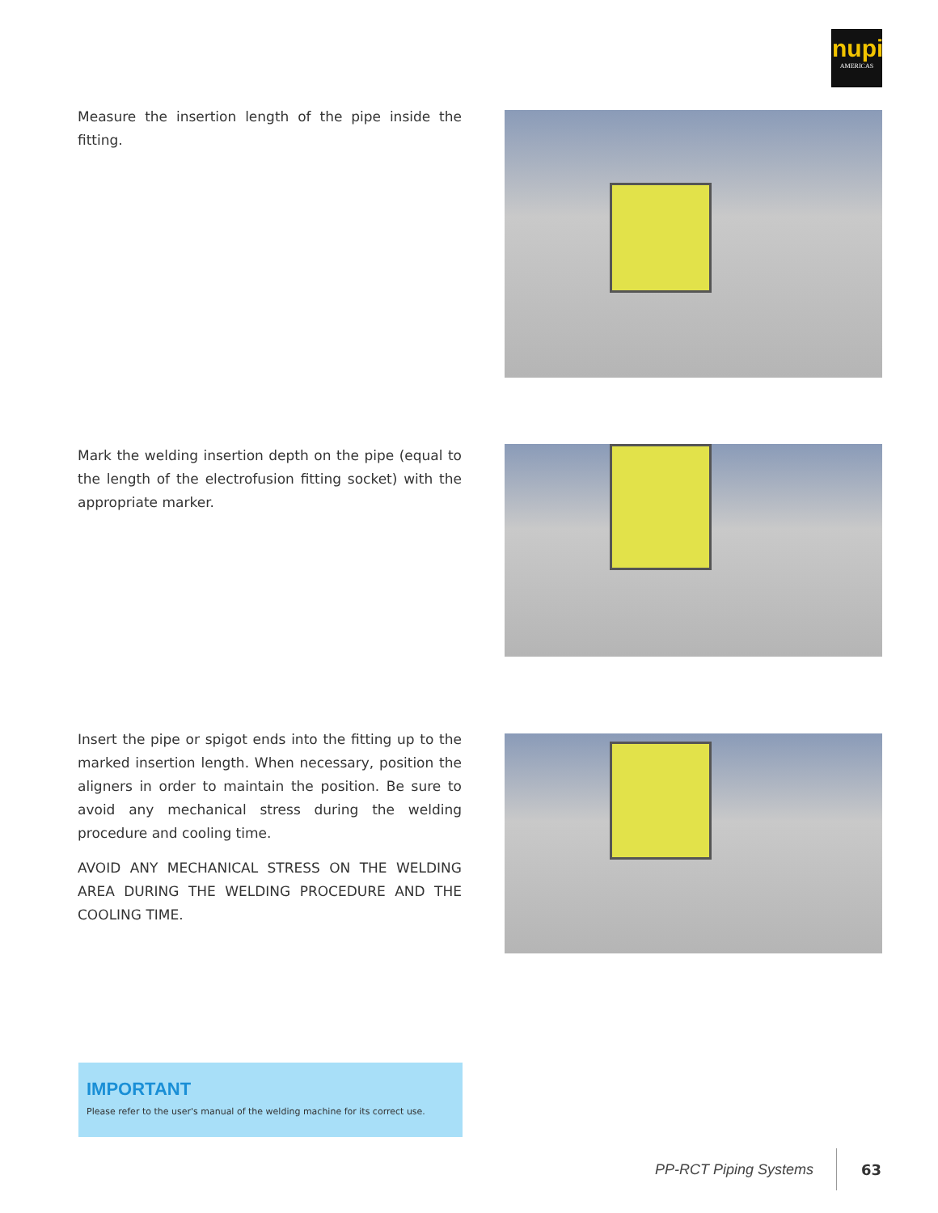nupi
AMERICAS
Measure the insertion length of the pipe inside the fitting.
Mark the welding insertion depth on the pipe (equal to the length of the electrofusion fitting socket) with the appropriate marker.
Insert the pipe or spigot ends into the fitting up to the marked insertion length. When necessary, position the aligners in order to maintain the position. Be sure to avoid any mechanical stress during the welding procedure and cooling time.
AVOID ANY MECHANICAL STRESS ON THE WELDING AREA DURING THE WELDING PROCEDURE AND THE COOLING TIME.
IMPORTANT
Please refer to the user's manual of the welding machine for its correct use.
PP-RCT Piping Systems 63